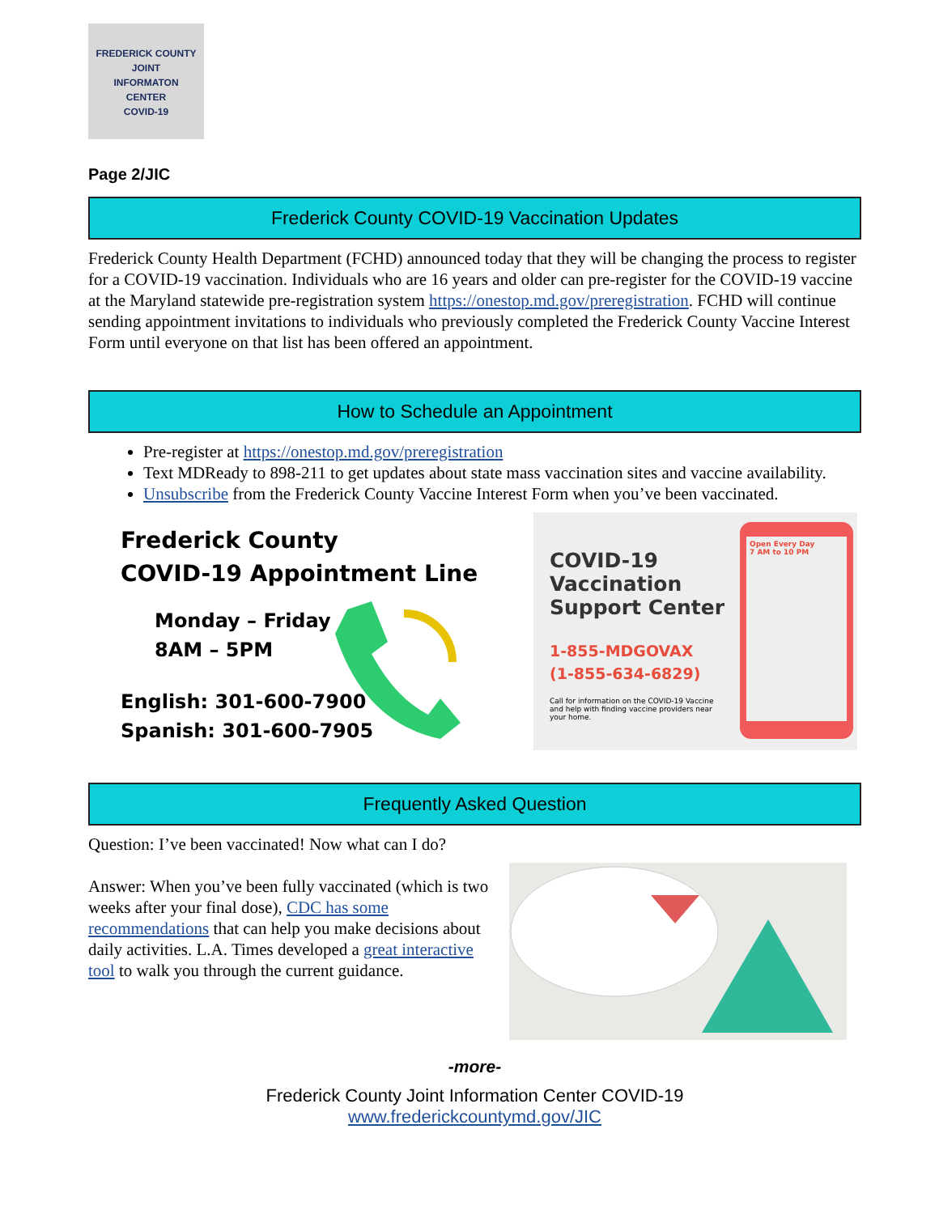FREDERICK COUNTY
JOINT
INFORMATON
CENTER
COVID-19
Page 2/JIC
Frederick County COVID-19 Vaccination Updates
Frederick County Health Department (FCHD) announced today that they will be changing the process to register for a COVID-19 vaccination. Individuals who are 16 years and older can pre-register for the COVID-19 vaccine at the Maryland statewide pre-registration system https://onestop.md.gov/preregistration. FCHD will continue sending appointment invitations to individuals who previously completed the Frederick County Vaccine Interest Form until everyone on that list has been offered an appointment.
How to Schedule an Appointment
Pre-register at https://onestop.md.gov/preregistration
Text MDReady to 898-211 to get updates about state mass vaccination sites and vaccine availability.
Unsubscribe from the Frederick County Vaccine Interest Form when you’ve been vaccinated.
Frederick County
COVID-19 Appointment Line
Monday – Friday
8AM – 5PM
English: 301-600-7900
Spanish: 301-600-7905
COVID-19
Vaccination
Support Center
1-855-MDGOVAX
(1-855-634-6829)
Call for information on the COVID-19 Vaccine and help with finding vaccine providers near your home.
Open Every Day
7 AM to 10 PM
Frequently Asked Question
Question: I’ve been vaccinated! Now what can I do?
Answer: When you’ve been fully vaccinated (which is two weeks after your final dose), CDC has some recommendations that can help you make decisions about daily activities. L.A. Times developed a great interactive tool to walk you through the current guidance.
-more-
Frederick County Joint Information Center COVID-19
www.frederickcountymd.gov/JIC